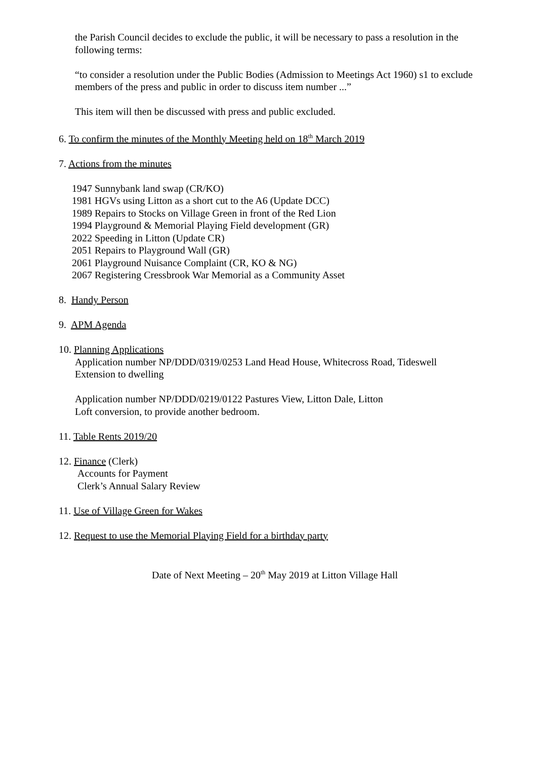the Parish Council decides to exclude the public, it will be necessary to pass a resolution in the following terms:
“to consider a resolution under the Public Bodies (Admission to Meetings Act 1960) s1 to exclude members of the press and public in order to discuss item number ...”
This item will then be discussed with press and public excluded.
6. To confirm the minutes of the Monthly Meeting held on 18<sup>th</sup> March 2019
7. Actions from the minutes
1947 Sunnybank land swap (CR/KO)
1981 HGVs using Litton as a short cut to the A6 (Update DCC)
1989 Repairs to Stocks on Village Green in front of the Red Lion
1994 Playground & Memorial Playing Field development (GR)
2022 Speeding in Litton (Update CR)
2051 Repairs to Playground Wall (GR)
2061 Playground Nuisance Complaint (CR, KO & NG)
2067 Registering Cressbrook War Memorial as a Community Asset
8. Handy Person
9. APM Agenda
10. Planning Applications
Application number NP/DDD/0319/0253 Land Head House, Whitecross Road, Tideswell
Extension to dwelling
Application number NP/DDD/0219/0122 Pastures View, Litton Dale, Litton
Loft conversion, to provide another bedroom.
11. Table Rents 2019/20
12. Finance (Clerk)
Accounts for Payment
Clerk’s Annual Salary Review
11. Use of Village Green for Wakes
12. Request to use the Memorial Playing Field for a birthday party
Date of Next Meeting – 20<sup>th</sup> May 2019 at Litton Village Hall